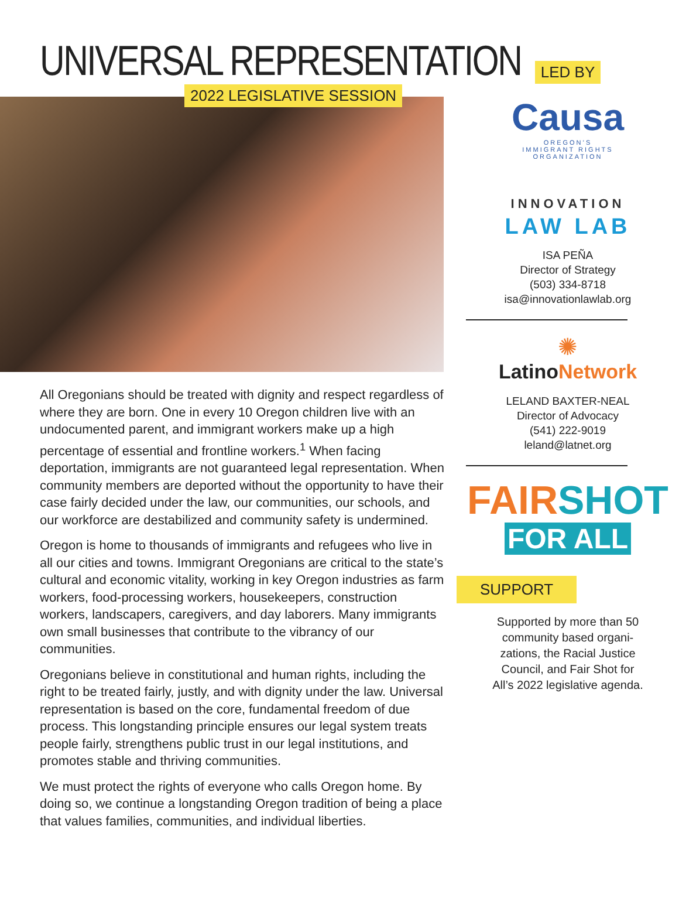UNIVERSAL REPRESENTATION
2022 LEGISLATIVE SESSION
All Oregonians should be treated with dignity and respect regardless of where they are born. One in every 10 Oregon children live with an undocumented parent, and immigrant workers make up a high percentage of essential and frontline workers.<sup>1</sup> When facing deportation, immigrants are not guaranteed legal representation. When community members are deported without the opportunity to have their case fairly decided under the law, our communities, our schools, and our workforce are destabilized and community safety is undermined.
Oregon is home to thousands of immigrants and refugees who live in all our cities and towns. Immigrant Oregonians are critical to the state’s cultural and economic vitality, working in key Oregon industries as farm workers, food-processing workers, housekeepers, construction workers, landscapers, caregivers, and day laborers. Many immigrants own small businesses that contribute to the vibrancy of our communities.
Oregonians believe in constitutional and human rights, including the right to be treated fairly, justly, and with dignity under the law. Universal representation is based on the core, fundamental freedom of due process. This longstanding principle ensures our legal system treats people fairly, strengthens public trust in our legal institutions, and promotes stable and thriving communities.
We must protect the rights of everyone who calls Oregon home. By doing so, we continue a longstanding Oregon tradition of being a place that values families, communities, and individual liberties.
LED BY
Causa
OREGON’S
IMMIGRANT RIGHTS
ORGANIZATION
INNOVATION
LAW LAB
ISA PEÑA
Director of Strategy
(503) 334-8718
isa@innovationlawlab.org
✺
LatinoNetwork
LELAND BAXTER-NEAL
Director of Advocacy
(541) 222-9019
leland@latnet.org
FAIRSHOT
FOR ALL
SUPPORT
Supported by more than 50
community based organi-
zations, the Racial Justice
Council, and Fair Shot for
All’s 2022 legislative agenda.